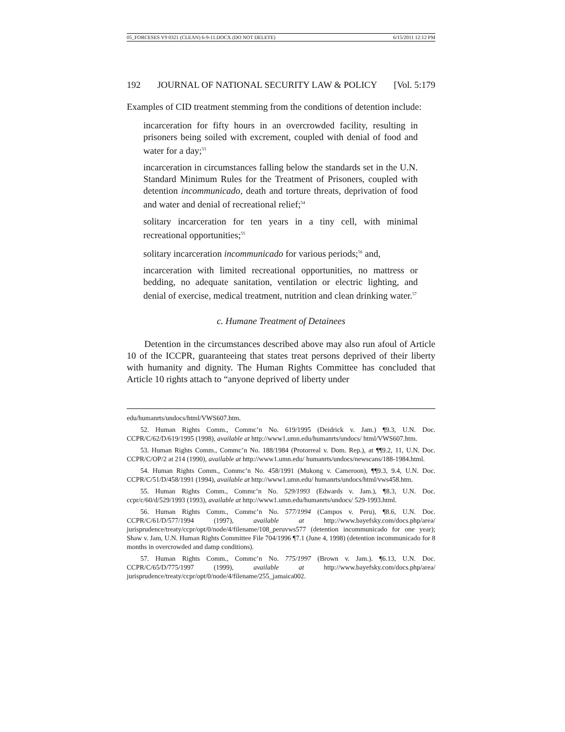05_FORCESES V9 0321 (CLEAN) 6-9-11.DOCX (DO NOT DELETE) 6/15/2011 12:12 PM
192 JOURNAL OF NATIONAL SECURITY LAW & POLICY [Vol. 5:179
Examples of CID treatment stemming from the conditions of detention include:
incarceration for fifty hours in an overcrowded facility, resulting in prisoners being soiled with excrement, coupled with denial of food and water for a day;<sup>53</sup>
incarceration in circumstances falling below the standards set in the U.N. Standard Minimum Rules for the Treatment of Prisoners, coupled with detention incommunicado, death and torture threats, deprivation of food and water and denial of recreational relief;<sup>54</sup>
solitary incarceration for ten years in a tiny cell, with minimal recreational opportunities;<sup>55</sup>
solitary incarceration incommunicado for various periods;<sup>56</sup> and,
incarceration with limited recreational opportunities, no mattress or bedding, no adequate sanitation, ventilation or electric lighting, and denial of exercise, medical treatment, nutrition and clean drinking water.<sup>57</sup>
c. Humane Treatment of Detainees
Detention in the circumstances described above may also run afoul of Article 10 of the ICCPR, guaranteeing that states treat persons deprived of their liberty with humanity and dignity. The Human Rights Committee has concluded that Article 10 rights attach to “anyone deprived of liberty under
edu/humanrts/undocs/html/VWS607.htm.
52. Human Rights Comm., Commc’n No. 619/1995 (Deidrick v. Jam.) ¶9.3, U.N. Doc. CCPR/C/62/D/619/1995 (1998), available at http://www1.umn.edu/humanrts/undocs/ html/VWS607.htm.
53. Human Rights Comm., Commc’n No. 188/1984 (Protorreal v. Dom. Rep.), at ¶¶9.2, 11, U.N. Doc. CCPR/C/OP/2 at 214 (1990), available at http://www1.umn.edu/ humanrts/undocs/newscans/188-1984.html.
54. Human Rights Comm., Commc’n No. 458/1991 (Mukong v. Cameroon), ¶¶9.3, 9.4, U.N. Doc. CCPR/C/51/D/458/1991 (1994), available at http://www1.umn.edu/ humanrts/undocs/html/vws458.htm.
55. Human Rights Comm., Commc’n No. 529/1993 (Edwards v. Jam.), ¶8.3, U.N. Doc. ccpr/c/60/d/529/1993 (1993), available at http://www1.umn.edu/humanrts/undocs/ 529-1993.html.
56. Human Rights Comm., Commc’n No. 577/1994 (Campos v. Peru), ¶8.6, U.N. Doc. CCPR/C/61/D/577/1994 (1997), available at http://www.bayefsky.com/docs.php/area/ jurisprudence/treaty/ccpr/opt/0/node/4/filename/108_peruvws577 (detention incommunicado for one year); Shaw v. Jam, U.N. Human Rights Committee File 704/1996 ¶7.1 (June 4, 1998) (detention incommunicado for 8 months in overcrowded and damp conditions).
57. Human Rights Comm., Commc’n No. 775/1997 (Brown v. Jam.). ¶6.13, U.N. Doc. CCPR/C/65/D/775/1997 (1999), available at http://www.bayefsky.com/docs.php/area/ jurisprudence/treaty/ccpr/opt/0/node/4/filename/255_jamaica002.